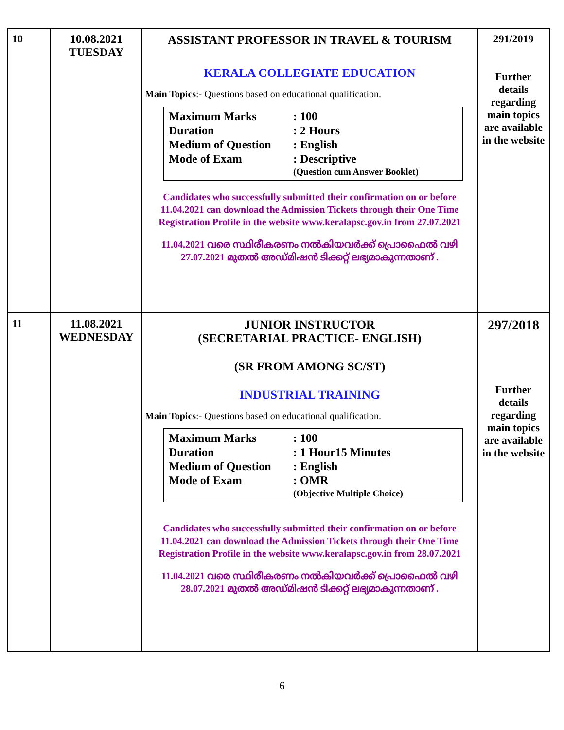| 10 | 10.08.2021 TUESDAY | ASSISTANT PROFESSOR IN TRAVEL & TOURISM KERALA COLLEGIATE EDUCATION Main Topics :- Questions based on educational qualification. / Maximum Marks / : 100 / / Duration / : 2 Hours / / Medium of Question / : English / / Mode of Exam / : Descriptive / / / (Question cum Answer Booklet) / Candidates who successfully submitted their confirmation on or before 11.04.2021 can download the Admission Tickets through their One Time Registration Profile in the website www.keralapsc.gov.in from 27.07.2021 11.04.2021 വരെ സ്ഥിരീകരണം നൽകിയവർക്ക് പ്രൊഫൈൽ വഴി 27.07.2021 മുതൽ അഡ്മിഷൻ ടിക്കറ്റ് ലഭ്യമാകുന്നതാണ് . | 291/2019 Further details regarding main topics are available in the website |
| 11 | 11.08.2021 WEDNESDAY | JUNIOR INSTRUCTOR (SECRETARIAL PRACTICE- ENGLISH) (SR FROM AMONG SC/ST) INDUSTRIAL TRAINING Main Topics :- Questions based on educational qualification. / Maximum Marks / : 100 / / Duration / : 1 Hour15 Minutes / / Medium of Question / : English / / Mode of Exam / : OMR / / / (Objective Multiple Choice) / Candidates who successfully submitted their confirmation on or before 11.04.2021 can download the Admission Tickets through their One Time Registration Profile in the website www.keralapsc.gov.in from 28.07.2021 11.04.2021 വരെ സ്ഥിരീകരണം നൽകിയവർക്ക് പ്രൊഫൈൽ വഴി 28.07.2021 മുതൽ അഡ്മിഷൻ ടിക്കറ്റ് ലഭ്യമാകുന്നതാണ് . | 297/2018 Further details regarding main topics are available in the website |
6